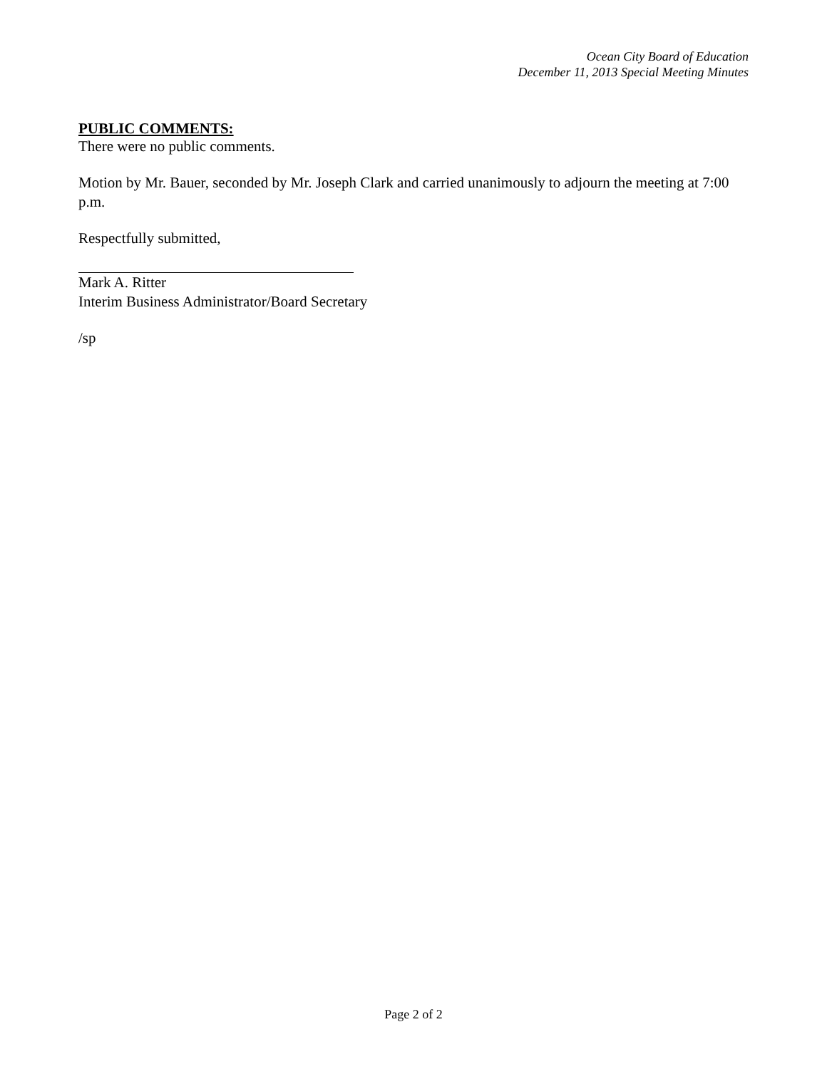Ocean City Board of Education
December 11, 2013 Special Meeting Minutes
PUBLIC COMMENTS:
There were no public comments.
Motion by Mr. Bauer, seconded by Mr. Joseph Clark and carried unanimously to adjourn the meeting at 7:00 p.m.
Respectfully submitted,
Mark A. Ritter
Interim Business Administrator/Board Secretary
/sp
Page 2 of 2